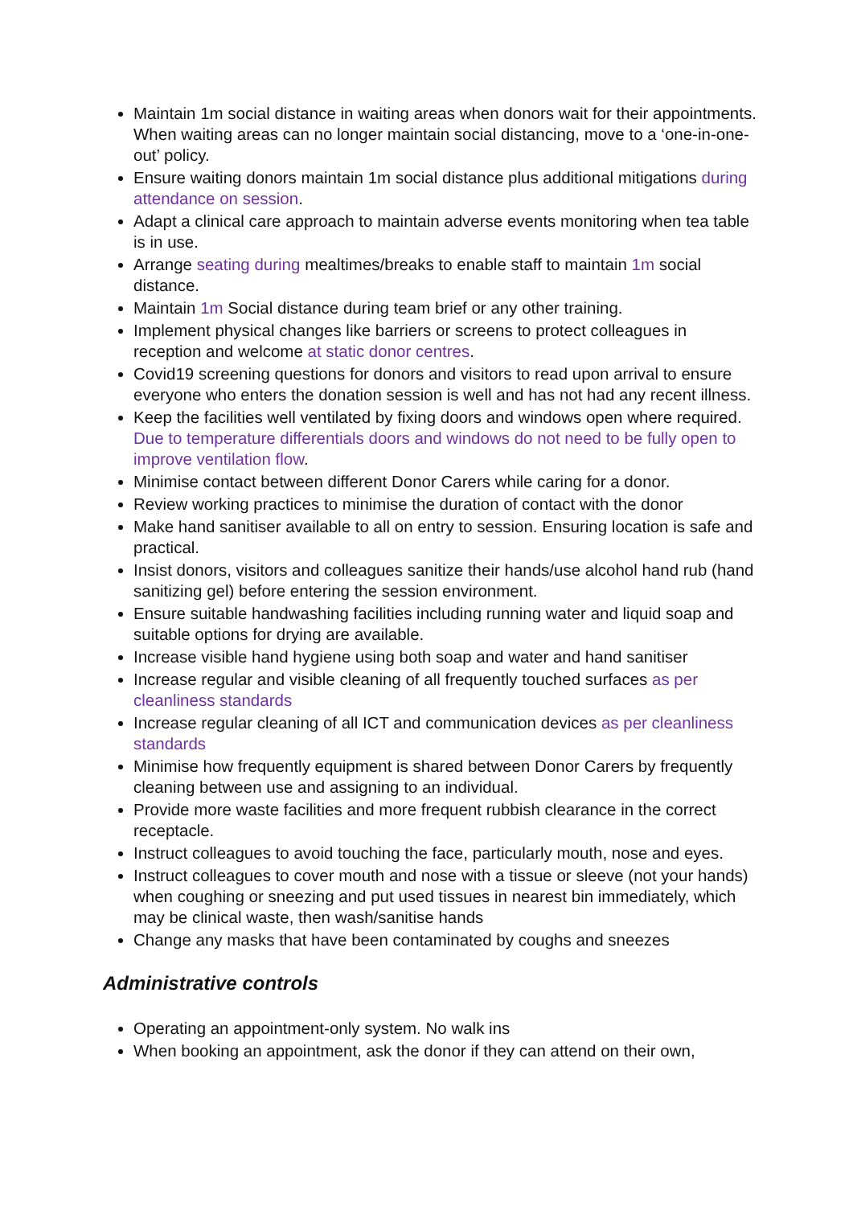Maintain 1m social distance in waiting areas when donors wait for their appointments. When waiting areas can no longer maintain social distancing, move to a ‘one-in-one-out’ policy.
Ensure waiting donors maintain 1m social distance plus additional mitigations during attendance on session.
Adapt a clinical care approach to maintain adverse events monitoring when tea table is in use.
Arrange seating during mealtimes/breaks to enable staff to maintain 1m social distance.
Maintain 1m Social distance during team brief or any other training.
Implement physical changes like barriers or screens to protect colleagues in reception and welcome at static donor centres.
Covid19 screening questions for donors and visitors to read upon arrival to ensure everyone who enters the donation session is well and has not had any recent illness.
Keep the facilities well ventilated by fixing doors and windows open where required. Due to temperature differentials doors and windows do not need to be fully open to improve ventilation flow.
Minimise contact between different Donor Carers while caring for a donor.
Review working practices to minimise the duration of contact with the donor
Make hand sanitiser available to all on entry to session. Ensuring location is safe and practical.
Insist donors, visitors and colleagues sanitize their hands/use alcohol hand rub (hand sanitizing gel) before entering the session environment.
Ensure suitable handwashing facilities including running water and liquid soap and suitable options for drying are available.
Increase visible hand hygiene using both soap and water and hand sanitiser
Increase regular and visible cleaning of all frequently touched surfaces as per cleanliness standards
Increase regular cleaning of all ICT and communication devices as per cleanliness standards
Minimise how frequently equipment is shared between Donor Carers by frequently cleaning between use and assigning to an individual.
Provide more waste facilities and more frequent rubbish clearance in the correct receptacle.
Instruct colleagues to avoid touching the face, particularly mouth, nose and eyes.
Instruct colleagues to cover mouth and nose with a tissue or sleeve (not your hands) when coughing or sneezing and put used tissues in nearest bin immediately, which may be clinical waste, then wash/sanitise hands
Change any masks that have been contaminated by coughs and sneezes
Administrative controls
Operating an appointment-only system. No walk ins
When booking an appointment, ask the donor if they can attend on their own,